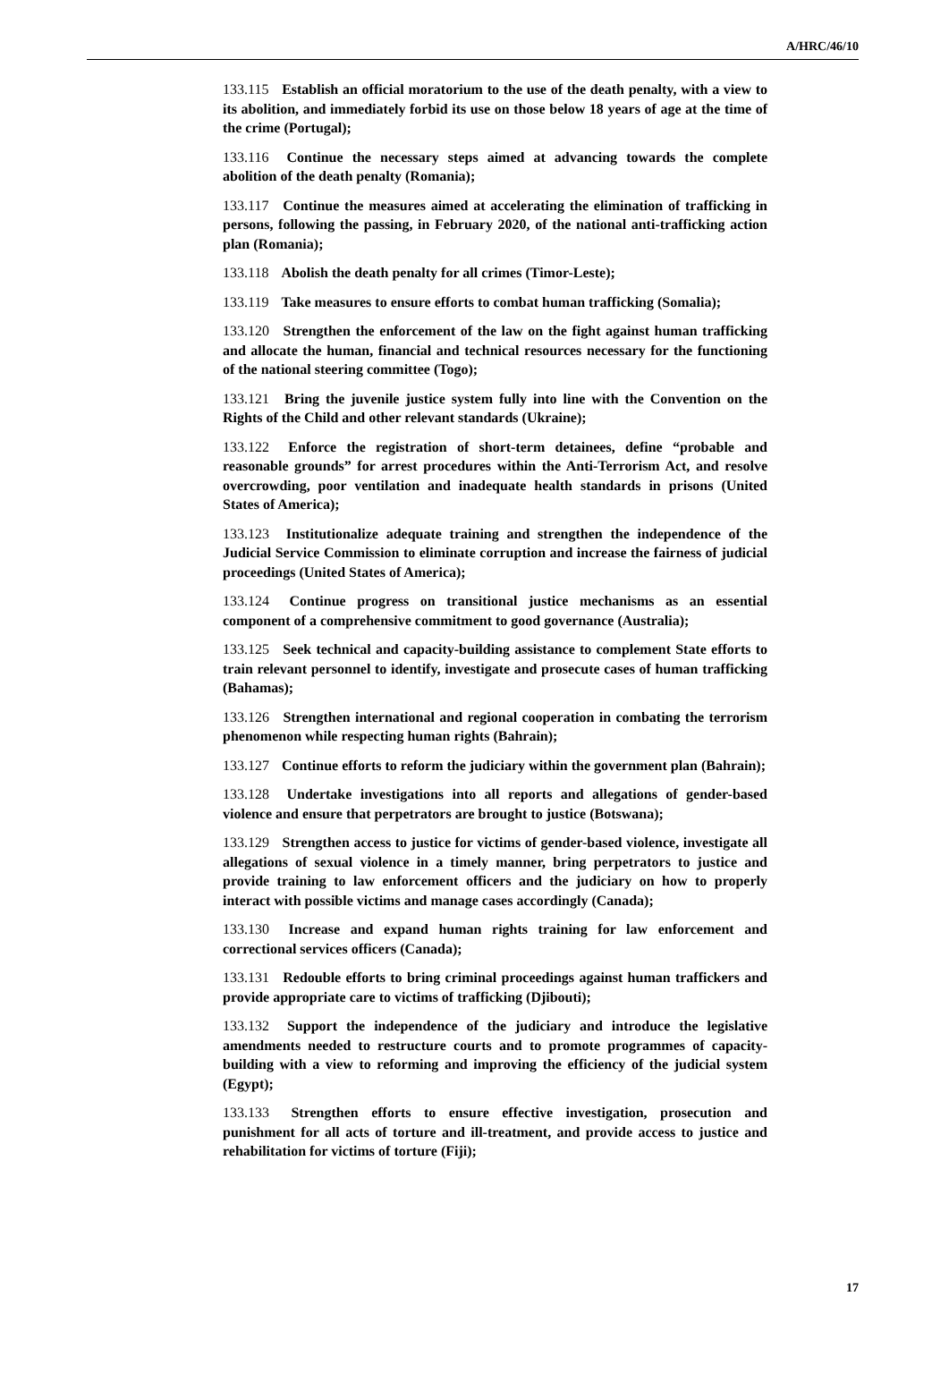A/HRC/46/10
133.115 Establish an official moratorium to the use of the death penalty, with a view to its abolition, and immediately forbid its use on those below 18 years of age at the time of the crime (Portugal);
133.116 Continue the necessary steps aimed at advancing towards the complete abolition of the death penalty (Romania);
133.117 Continue the measures aimed at accelerating the elimination of trafficking in persons, following the passing, in February 2020, of the national anti-trafficking action plan (Romania);
133.118 Abolish the death penalty for all crimes (Timor-Leste);
133.119 Take measures to ensure efforts to combat human trafficking (Somalia);
133.120 Strengthen the enforcement of the law on the fight against human trafficking and allocate the human, financial and technical resources necessary for the functioning of the national steering committee (Togo);
133.121 Bring the juvenile justice system fully into line with the Convention on the Rights of the Child and other relevant standards (Ukraine);
133.122 Enforce the registration of short-term detainees, define “probable and reasonable grounds” for arrest procedures within the Anti-Terrorism Act, and resolve overcrowding, poor ventilation and inadequate health standards in prisons (United States of America);
133.123 Institutionalize adequate training and strengthen the independence of the Judicial Service Commission to eliminate corruption and increase the fairness of judicial proceedings (United States of America);
133.124 Continue progress on transitional justice mechanisms as an essential component of a comprehensive commitment to good governance (Australia);
133.125 Seek technical and capacity-building assistance to complement State efforts to train relevant personnel to identify, investigate and prosecute cases of human trafficking (Bahamas);
133.126 Strengthen international and regional cooperation in combating the terrorism phenomenon while respecting human rights (Bahrain);
133.127 Continue efforts to reform the judiciary within the government plan (Bahrain);
133.128 Undertake investigations into all reports and allegations of gender-based violence and ensure that perpetrators are brought to justice (Botswana);
133.129 Strengthen access to justice for victims of gender-based violence, investigate all allegations of sexual violence in a timely manner, bring perpetrators to justice and provide training to law enforcement officers and the judiciary on how to properly interact with possible victims and manage cases accordingly (Canada);
133.130 Increase and expand human rights training for law enforcement and correctional services officers (Canada);
133.131 Redouble efforts to bring criminal proceedings against human traffickers and provide appropriate care to victims of trafficking (Djibouti);
133.132 Support the independence of the judiciary and introduce the legislative amendments needed to restructure courts and to promote programmes of capacity-building with a view to reforming and improving the efficiency of the judicial system (Egypt);
133.133 Strengthen efforts to ensure effective investigation, prosecution and punishment for all acts of torture and ill-treatment, and provide access to justice and rehabilitation for victims of torture (Fiji);
17